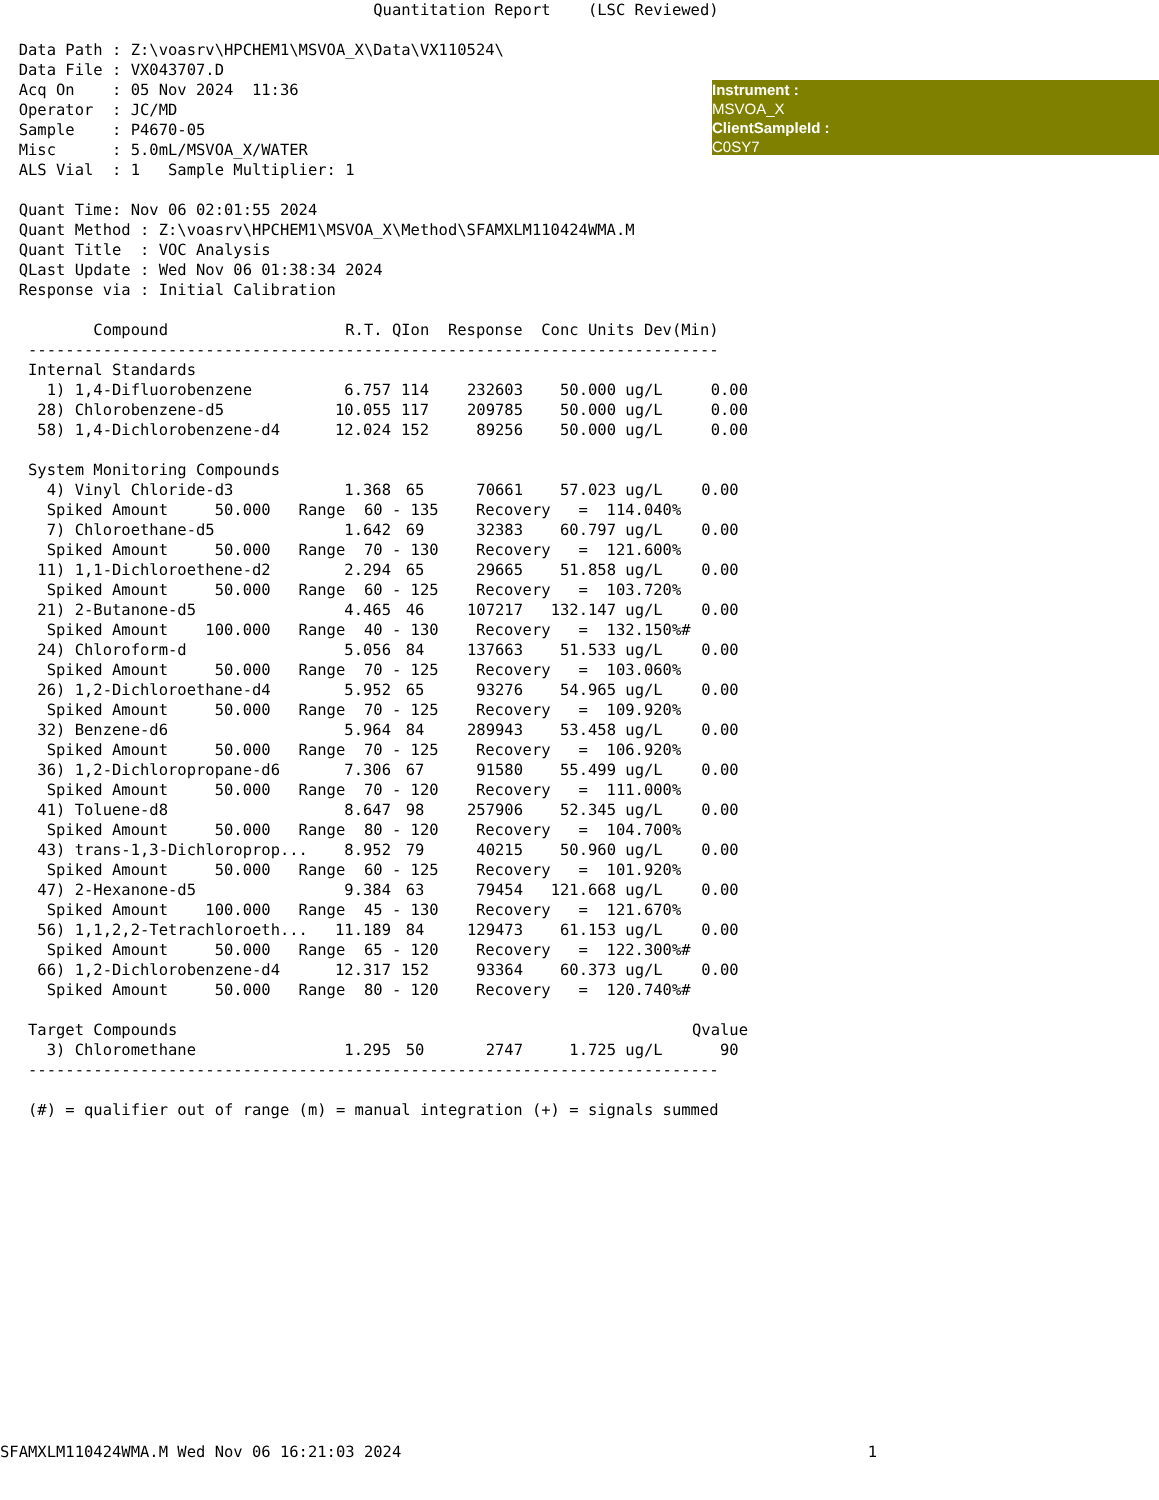Quantitation Report    (LSC Reviewed)

  Data Path : Z:\voasrv\HPCHEM1\MSVOA_X\Data\VX110524\
  Data File : VX043707.D
  Acq On    : 05 Nov 2024  11:36
  Operator  : JC/MD
  Sample    : P4670-05
  Misc      : 5.0mL/MSVOA_X/WATER
  ALS Vial  : 1   Sample Multiplier: 1

  Quant Time: Nov 06 02:01:55 2024
  Quant Method : Z:\voasrv\HPCHEM1\MSVOA_X\Method\SFAMXLM110424WMA.M
  Quant Title  : VOC Analysis
  QLast Update : Wed Nov 06 01:38:34 2024
  Response via : Initial Calibration

          Compound                   R.T. QIon  Response  Conc Units Dev(Min)
   --------------------------------------------------------------------------
Instrument :
MSVOA_X
ClientSampleId :
C0SY7
| Internal Standards | | | | | | |
| 1) 1,4-Difluorobenzene | 6.757 | 114 | 232603 | 50.000 | ug/L | 0.00 |
| 28) Chlorobenzene-d5 | 10.055 | 117 | 209785 | 50.000 | ug/L | 0.00 |
| 58) 1,4-Dichlorobenzene-d4 | 12.024 | 152 | 89256 | 50.000 | ug/L | 0.00 |
| System Monitoring Compounds | | | | | | |
| 4) Vinyl Chloride-d3 | 1.368 | 65 | 70661 | 57.023 | ug/L | 0.00 |
| Spiked Amount 50.000 Range 60 - 135 Recovery = 114.040% | | | | | | |
| 7) Chloroethane-d5 | 1.642 | 69 | 32383 | 60.797 | ug/L | 0.00 |
| Spiked Amount 50.000 Range 70 - 130 Recovery = 121.600% | | | | | | |
| 11) 1,1-Dichloroethene-d2 | 2.294 | 65 | 29665 | 51.858 | ug/L | 0.00 |
| Spiked Amount 50.000 Range 60 - 125 Recovery = 103.720% | | | | | | |
| 21) 2-Butanone-d5 | 4.465 | 46 | 107217 | 132.147 | ug/L | 0.00 |
| Spiked Amount 100.000 Range 40 - 130 Recovery = 132.150%# | | | | | | |
| 24) Chloroform-d | 5.056 | 84 | 137663 | 51.533 | ug/L | 0.00 |
| Spiked Amount 50.000 Range 70 - 125 Recovery = 103.060% | | | | | | |
| 26) 1,2-Dichloroethane-d4 | 5.952 | 65 | 93276 | 54.965 | ug/L | 0.00 |
| Spiked Amount 50.000 Range 70 - 125 Recovery = 109.920% | | | | | | |
| 32) Benzene-d6 | 5.964 | 84 | 289943 | 53.458 | ug/L | 0.00 |
| Spiked Amount 50.000 Range 70 - 125 Recovery = 106.920% | | | | | | |
| 36) 1,2-Dichloropropane-d6 | 7.306 | 67 | 91580 | 55.499 | ug/L | 0.00 |
| Spiked Amount 50.000 Range 70 - 120 Recovery = 111.000% | | | | | | |
| 41) Toluene-d8 | 8.647 | 98 | 257906 | 52.345 | ug/L | 0.00 |
| Spiked Amount 50.000 Range 80 - 120 Recovery = 104.700% | | | | | | |
| 43) trans-1,3-Dichloroprop... | 8.952 | 79 | 40215 | 50.960 | ug/L | 0.00 |
| Spiked Amount 50.000 Range 60 - 125 Recovery = 101.920% | | | | | | |
| 47) 2-Hexanone-d5 | 9.384 | 63 | 79454 | 121.668 | ug/L | 0.00 |
| Spiked Amount 100.000 Range 45 - 130 Recovery = 121.670% | | | | | | |
| 56) 1,1,2,2-Tetrachloroeth... | 11.189 | 84 | 129473 | 61.153 | ug/L | 0.00 |
| Spiked Amount 50.000 Range 65 - 120 Recovery = 122.300%# | | | | | | |
| 66) 1,2-Dichlorobenzene-d4 | 12.317 | 152 | 93364 | 60.373 | ug/L | 0.00 |
| Spiked Amount 50.000 Range 80 - 120 Recovery = 120.740%# | | | | | | |
| Target Compounds | | | | | | Qvalue |
| 3) Chloromethane | 1.295 | 50 | 2747 | 1.725 | ug/L | 90 |
   --------------------------------------------------------------------------

   (#) = qualifier out of range (m) = manual integration (+) = signals summed
SFAMXLM110424WMA.M Wed Nov 06 16:21:03 2024                                                  1